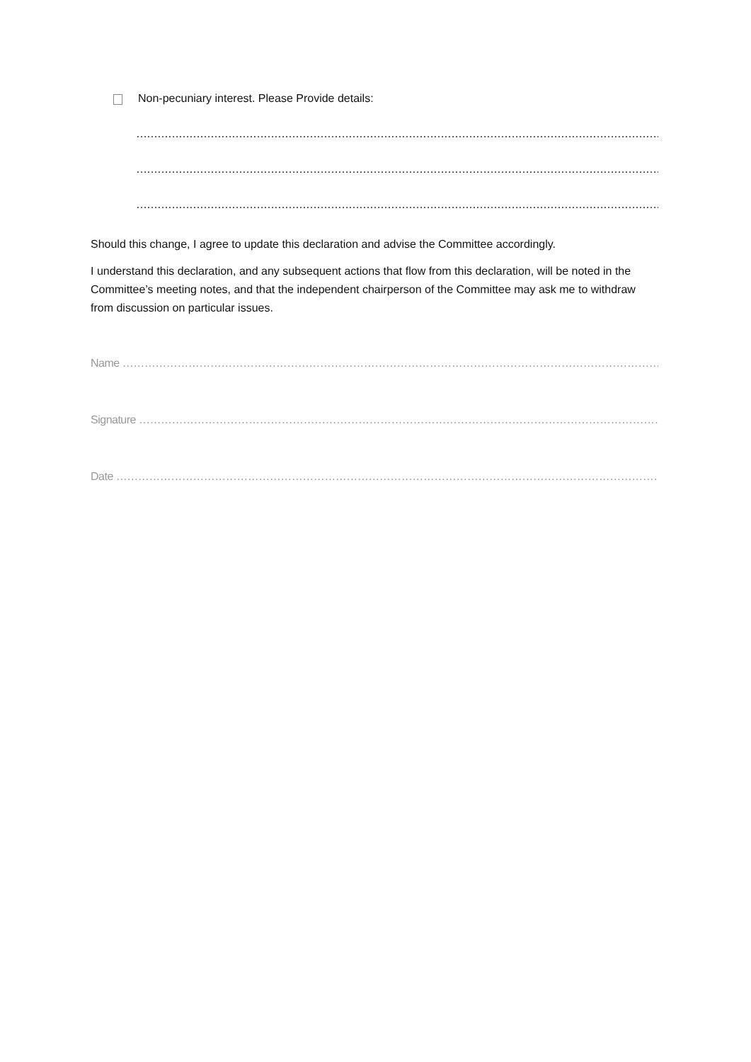Non-pecuniary interest. Please Provide details:
…………………………………………………………………………………………………………………………………………………
…………………………………………………………………………………………………………………………………………………
…………………………………………………………………………………………………………………………………………………
Should this change, I agree to update this declaration and advise the Committee accordingly.
I understand this declaration, and any subsequent actions that flow from this declaration, will be noted in the Committee’s meeting notes, and that the independent chairperson of the Committee may ask me to withdraw from discussion on particular issues.
Name ……………………………………………………………………………………………………………………………………………………
Signature ………………………………………………………………………………………………………………………………………………
Date ……………………………………………………………………………………………………………………………………………………